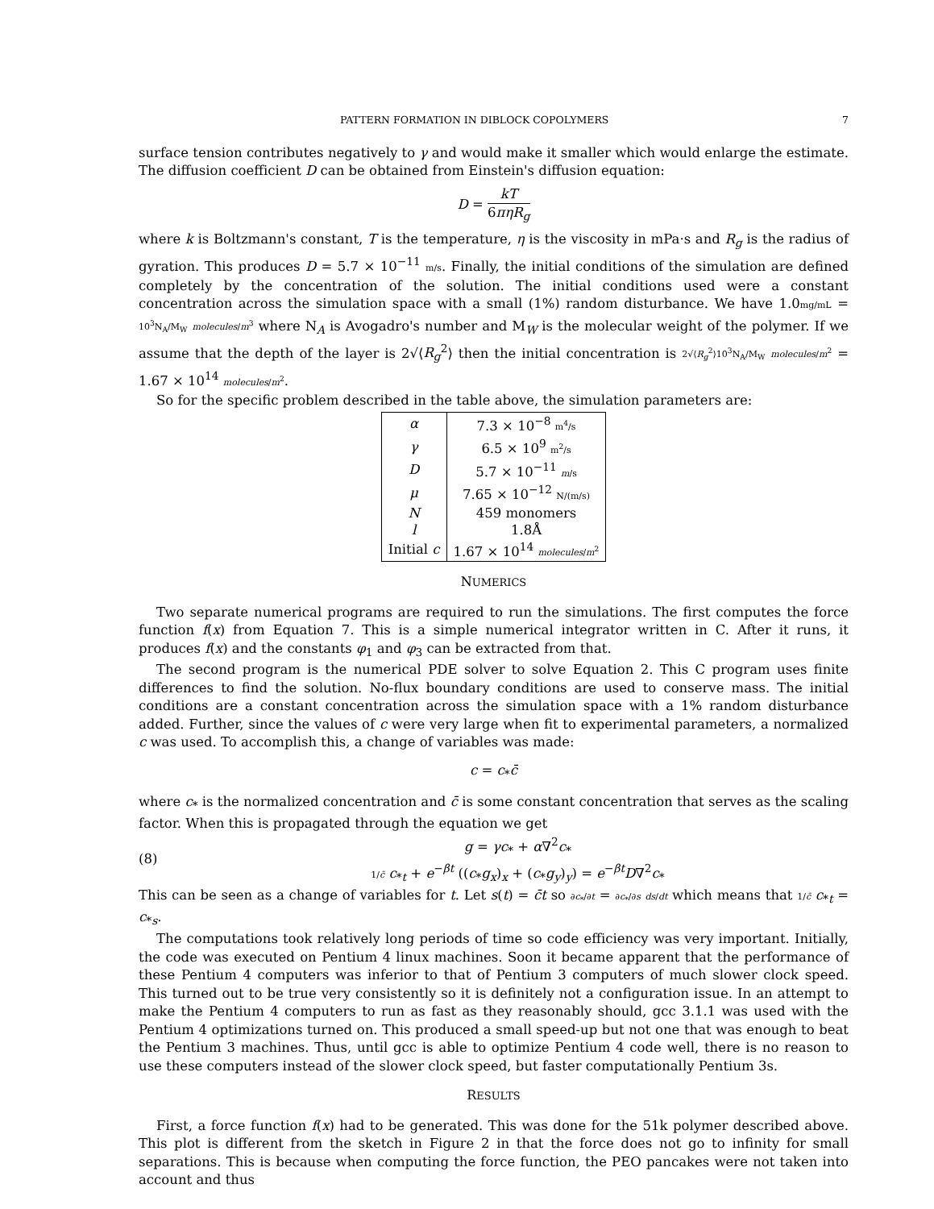PATTERN FORMATION IN DIBLOCK COPOLYMERS 7
surface tension contributes negatively to γ and would make it smaller which would enlarge the estimate. The diffusion coefficient D can be obtained from Einstein's diffusion equation:
D = kT 6πηR<sub>g</sub>
where k is Boltzmann's constant, T is the temperature, η is the viscosity in mPa·s and R<sub>g</sub> is the radius of gyration. This produces D = 5.7 × 10<sup>−11</sup> m/s. Finally, the initial conditions of the simulation are defined completely by the concentration of the solution. The initial conditions used were a constant concentration across the simulation space with a small (1%) random disturbance. We have 1.0mg/mL = 10<sup>3</sup>N<sub>A</sub>/M<sub>W</sub> molecules/m<sup>3</sup> where N<sub>A</sub> is Avogadro's number and M<sub>W</sub> is the molecular weight of the polymer. If we assume that the depth of the layer is 2√⟨R<sub>g</sub><sup>2</sup>⟩ then the initial concentration is 2√⟨R<sub>g</sub><sup>2</sup>⟩10<sup>3</sup>N<sub>A</sub>/M<sub>W</sub> molecules/m<sup>2</sup> = 1.67 × 10<sup>14</sup> molecules/m<sup>2</sup>.
So for the specific problem described in the table above, the simulation parameters are:
| α | 7.3 × 10<sup>−8</sup> m<sup>4</sup>/s |
| γ | 6.5 × 10<sup>9</sup> m<sup>2</sup>/s |
| D | 5.7 × 10<sup>−11</sup> m /s |
| μ | 7.65 × 10<sup>−12</sup> N/(m/s) |
| N | 459 monomers |
| l | 1.8Å |
| Initial c | 1.67 × 10<sup>14</sup> molecules / m<sup>2</sup> |
NUMERICS
Two separate numerical programs are required to run the simulations. The first computes the force function f(x) from Equation 7. This is a simple numerical integrator written in C. After it runs, it produces f(x) and the constants φ<sub>1</sub> and φ<sub>3</sub> can be extracted from that.
The second program is the numerical PDE solver to solve Equation 2. This C program uses finite differences to find the solution. No-flux boundary conditions are used to conserve mass. The initial conditions are a constant concentration across the simulation space with a 1% random disturbance added. Further, since the values of c were very large when fit to experimental parameters, a normalized c was used. To accomplish this, a change of variables was made:
c = c<sub>*</sub>c̄
where c<sub>*</sub> is the normalized concentration and c̄ is some constant concentration that serves as the scaling factor. When this is propagated through the equation we get
(8)
g = γc<sub>*</sub> + α∇<sup>2</sup>c<sub>*</sub>
1/c̄ c<sub>*t</sub> + e<sup>−βt</sup> ((c<sub>*</sub>g<sub>x</sub>)<sub>x</sub> + (c<sub>*</sub>g<sub>y</sub>)<sub>y</sub>) = e<sup>−βt</sup>D∇<sup>2</sup>c<sub>*</sub>
This can be seen as a change of variables for t. Let s(t) = c̄t so ∂c<sub>*</sub>/∂t = ∂c<sub>*</sub>/∂s ds/dt which means that 1/c̄ c<sub>*t</sub> = c<sub>*s</sub>.
The computations took relatively long periods of time so code efficiency was very important. Initially, the code was executed on Pentium 4 linux machines. Soon it became apparent that the performance of these Pentium 4 computers was inferior to that of Pentium 3 computers of much slower clock speed. This turned out to be true very consistently so it is definitely not a configuration issue. In an attempt to make the Pentium 4 computers to run as fast as they reasonably should, gcc 3.1.1 was used with the Pentium 4 optimizations turned on. This produced a small speed-up but not one that was enough to beat the Pentium 3 machines. Thus, until gcc is able to optimize Pentium 4 code well, there is no reason to use these computers instead of the slower clock speed, but faster computationally Pentium 3s.
RESULTS
First, a force function f(x) had to be generated. This was done for the 51k polymer described above. This plot is different from the sketch in Figure 2 in that the force does not go to infinity for small separations. This is because when computing the force function, the PEO pancakes were not taken into account and thus